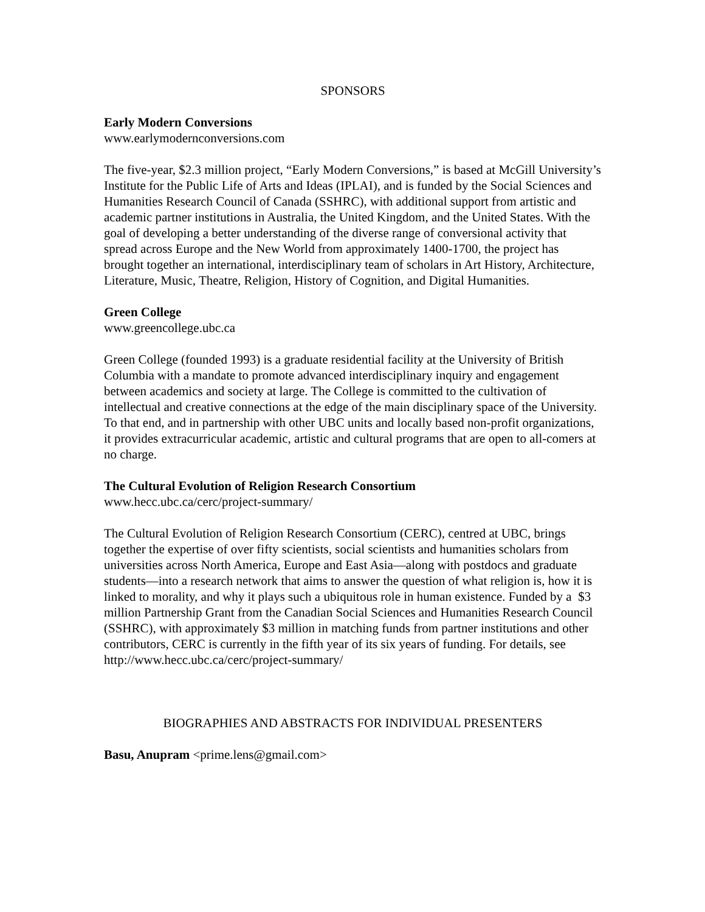SPONSORS
Early Modern Conversions
www.earlymodernconversions.com
The five-year, $2.3 million project, “Early Modern Conversions,” is based at McGill University’s Institute for the Public Life of Arts and Ideas (IPLAI), and is funded by the Social Sciences and Humanities Research Council of Canada (SSHRC), with additional support from artistic and academic partner institutions in Australia, the United Kingdom, and the United States. With the goal of developing a better understanding of the diverse range of conversional activity that spread across Europe and the New World from approximately 1400-1700, the project has brought together an international, interdisciplinary team of scholars in Art History, Architecture, Literature, Music, Theatre, Religion, History of Cognition, and Digital Humanities.
Green College
www.greencollege.ubc.ca
Green College (founded 1993) is a graduate residential facility at the University of British Columbia with a mandate to promote advanced interdisciplinary inquiry and engagement between academics and society at large. The College is committed to the cultivation of intellectual and creative connections at the edge of the main disciplinary space of the University. To that end, and in partnership with other UBC units and locally based non-profit organizations, it provides extracurricular academic, artistic and cultural programs that are open to all-comers at no charge.
The Cultural Evolution of Religion Research Consortium
www.hecc.ubc.ca/cerc/project-summary/
The Cultural Evolution of Religion Research Consortium (CERC), centred at UBC, brings together the expertise of over fifty scientists, social scientists and humanities scholars from universities across North America, Europe and East Asia—along with postdocs and graduate students—into a research network that aims to answer the question of what religion is, how it is linked to morality, and why it plays such a ubiquitous role in human existence. Funded by a $3 million Partnership Grant from the Canadian Social Sciences and Humanities Research Council (SSHRC), with approximately $3 million in matching funds from partner institutions and other contributors, CERC is currently in the fifth year of its six years of funding. For details, see http://www.hecc.ubc.ca/cerc/project-summary/
BIOGRAPHIES AND ABSTRACTS FOR INDIVIDUAL PRESENTERS
Basu, Anupram <prime.lens@gmail.com>